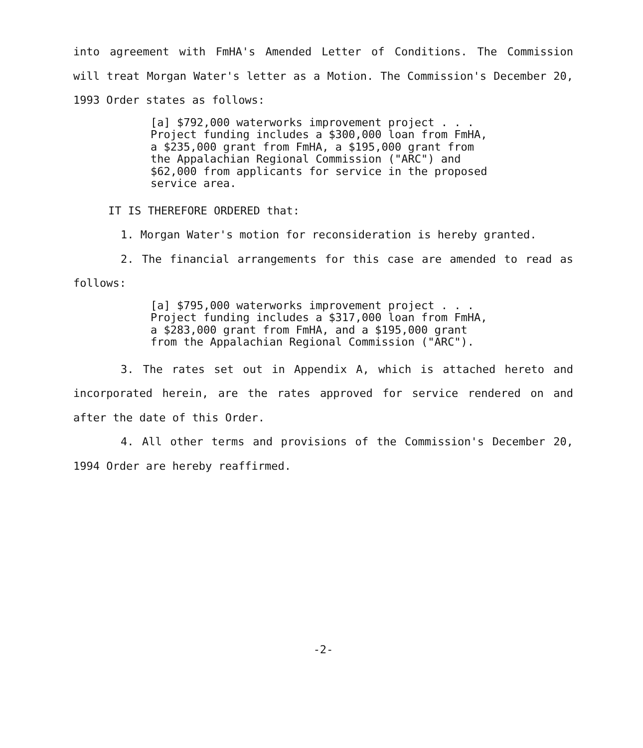into agreement with FmHA's Amended Letter of Conditions. The Commission will treat Morgan Water's letter as a Motion. The Commission's December 20, 1993 Order states as follows:
[a] $792,000 waterworks improvement project . . . Project funding includes a $300,000 loan from FmHA, a $235,000 grant from FmHA, a $195,000 grant from the Appalachian Regional Commission ("ARC") and $62,000 from applicants for service in the proposed service area.
IT IS THEREFORE ORDERED that:
1. Morgan Water's motion for reconsideration is hereby granted.
2. The financial arrangements for this case are amended to read as follows:
[a] $795,000 waterworks improvement project . . . Project funding includes a $317,000 loan from FmHA, a $283,000 grant from FmHA, and a $195,000 grant from the Appalachian Regional Commission ("ARC").
3. The rates set out in Appendix A, which is attached hereto and incorporated herein, are the rates approved for service rendered on and after the date of this Order.
4. All other terms and provisions of the Commission's December 20, 1994 Order are hereby reaffirmed.
-2-